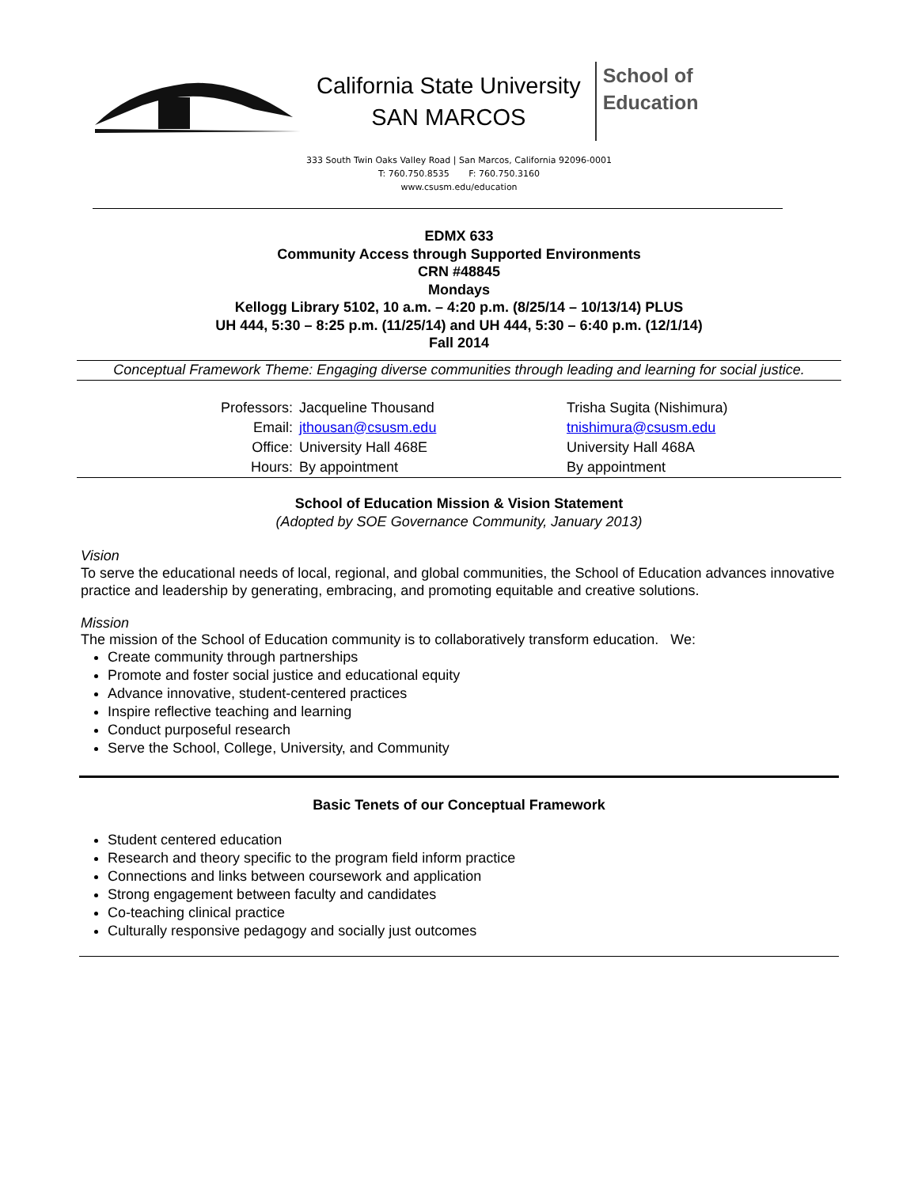California State University
SAN MARCOS
School of
Education
333 South Twin Oaks Valley Road | San Marcos, California 92096-0001
T: 760.750.8535 F: 760.750.3160
www.csusm.edu/education
EDMX 633
Community Access through Supported Environments
CRN #48845
Mondays
Kellogg Library 5102, 10 a.m. – 4:20 p.m. (8/25/14 – 10/13/14) PLUS
UH 444, 5:30 – 8:25 p.m. (11/25/14) and UH 444, 5:30 – 6:40 p.m. (12/1/14)
Fall 2014
Conceptual Framework Theme: Engaging diverse communities through leading and learning for social justice.
| Professors: | Jacqueline Thousand | Trisha Sugita (Nishimura) |
| Email: | jthousan@csusm.edu | tnishimura@csusm.edu |
| Office: | University Hall 468E | University Hall 468A |
| Hours: | By appointment | By appointment |
School of Education Mission & Vision Statement
(Adopted by SOE Governance Community, January 2013)
Vision
To serve the educational needs of local, regional, and global communities, the School of Education advances innovative practice and leadership by generating, embracing, and promoting equitable and creative solutions.
Mission
The mission of the School of Education community is to collaboratively transform education. We:
Create community through partnerships
Promote and foster social justice and educational equity
Advance innovative, student-centered practices
Inspire reflective teaching and learning
Conduct purposeful research
Serve the School, College, University, and Community
Basic Tenets of our Conceptual Framework
Student centered education
Research and theory specific to the program field inform practice
Connections and links between coursework and application
Strong engagement between faculty and candidates
Co-teaching clinical practice
Culturally responsive pedagogy and socially just outcomes